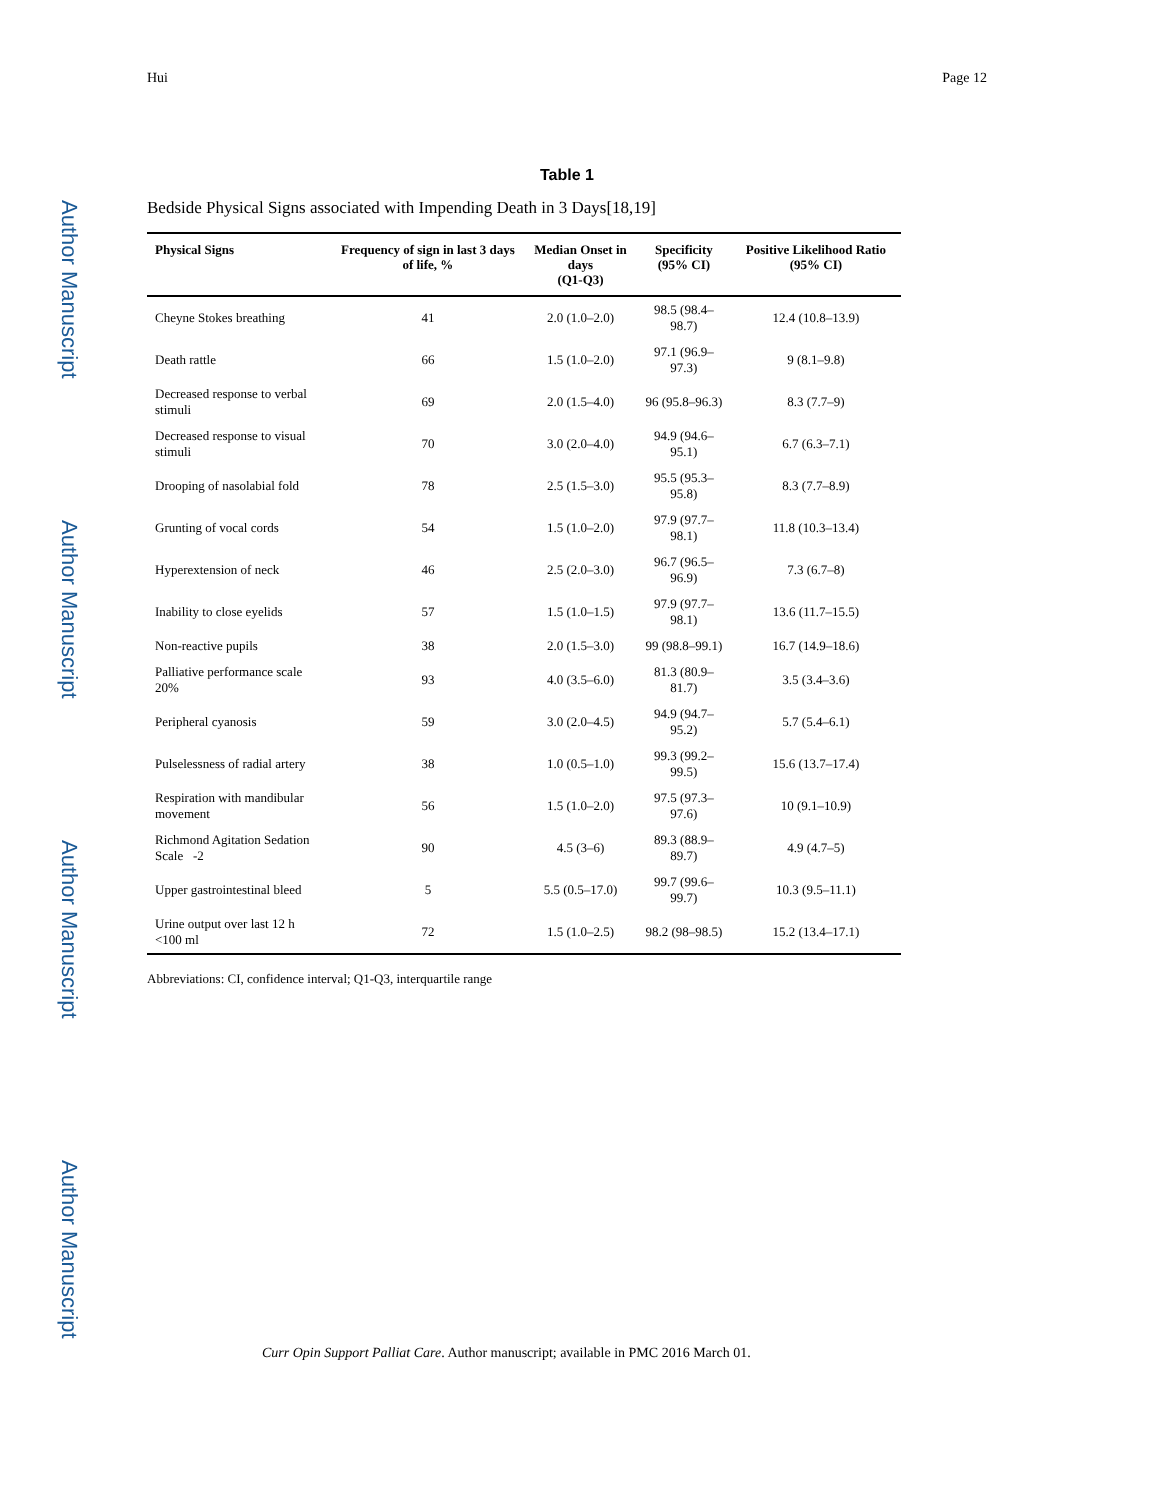Author Manuscript
Author Manuscript
Author Manuscript
Author Manuscript
Hui Page 12
Table 1
Bedside Physical Signs associated with Impending Death in 3 Days[18,19]
| Physical Signs | Frequency of sign in last 3 days of life, % | Median Onset in days (Q1-Q3) | Specificity (95% CI) | Positive Likelihood Ratio (95% CI) |
| --- | --- | --- | --- | --- |
| Cheyne Stokes breathing | 41 | 2.0 (1.0–2.0) | 98.5 (98.4–98.7) | 12.4 (10.8–13.9) |
| Death rattle | 66 | 1.5 (1.0–2.0) | 97.1 (96.9–97.3) | 9 (8.1–9.8) |
| Decreased response to verbal stimuli | 69 | 2.0 (1.5–4.0) | 96 (95.8–96.3) | 8.3 (7.7–9) |
| Decreased response to visual stimuli | 70 | 3.0 (2.0–4.0) | 94.9 (94.6–95.1) | 6.7 (6.3–7.1) |
| Drooping of nasolabial fold | 78 | 2.5 (1.5–3.0) | 95.5 (95.3–95.8) | 8.3 (7.7–8.9) |
| Grunting of vocal cords | 54 | 1.5 (1.0–2.0) | 97.9 (97.7–98.1) | 11.8 (10.3–13.4) |
| Hyperextension of neck | 46 | 2.5 (2.0–3.0) | 96.7 (96.5–96.9) | 7.3 (6.7–8) |
| Inability to close eyelids | 57 | 1.5 (1.0–1.5) | 97.9 (97.7–98.1) | 13.6 (11.7–15.5) |
| Non-reactive pupils | 38 | 2.0 (1.5–3.0) | 99 (98.8–99.1) | 16.7 (14.9–18.6) |
| Palliative performance scale 20% | 93 | 4.0 (3.5–6.0) | 81.3 (80.9–81.7) | 3.5 (3.4–3.6) |
| Peripheral cyanosis | 59 | 3.0 (2.0–4.5) | 94.9 (94.7–95.2) | 5.7 (5.4–6.1) |
| Pulselessness of radial artery | 38 | 1.0 (0.5–1.0) | 99.3 (99.2–99.5) | 15.6 (13.7–17.4) |
| Respiration with mandibular movement | 56 | 1.5 (1.0–2.0) | 97.5 (97.3–97.6) | 10 (9.1–10.9) |
| Richmond Agitation Sedation Scale -2 | 90 | 4.5 (3–6) | 89.3 (88.9–89.7) | 4.9 (4.7–5) |
| Upper gastrointestinal bleed | 5 | 5.5 (0.5–17.0) | 99.7 (99.6–99.7) | 10.3 (9.5–11.1) |
| Urine output over last 12 h <100 ml | 72 | 1.5 (1.0–2.5) | 98.2 (98–98.5) | 15.2 (13.4–17.1) |
Abbreviations: CI, confidence interval; Q1-Q3, interquartile range
Curr Opin Support Palliat Care. Author manuscript; available in PMC 2016 March 01.